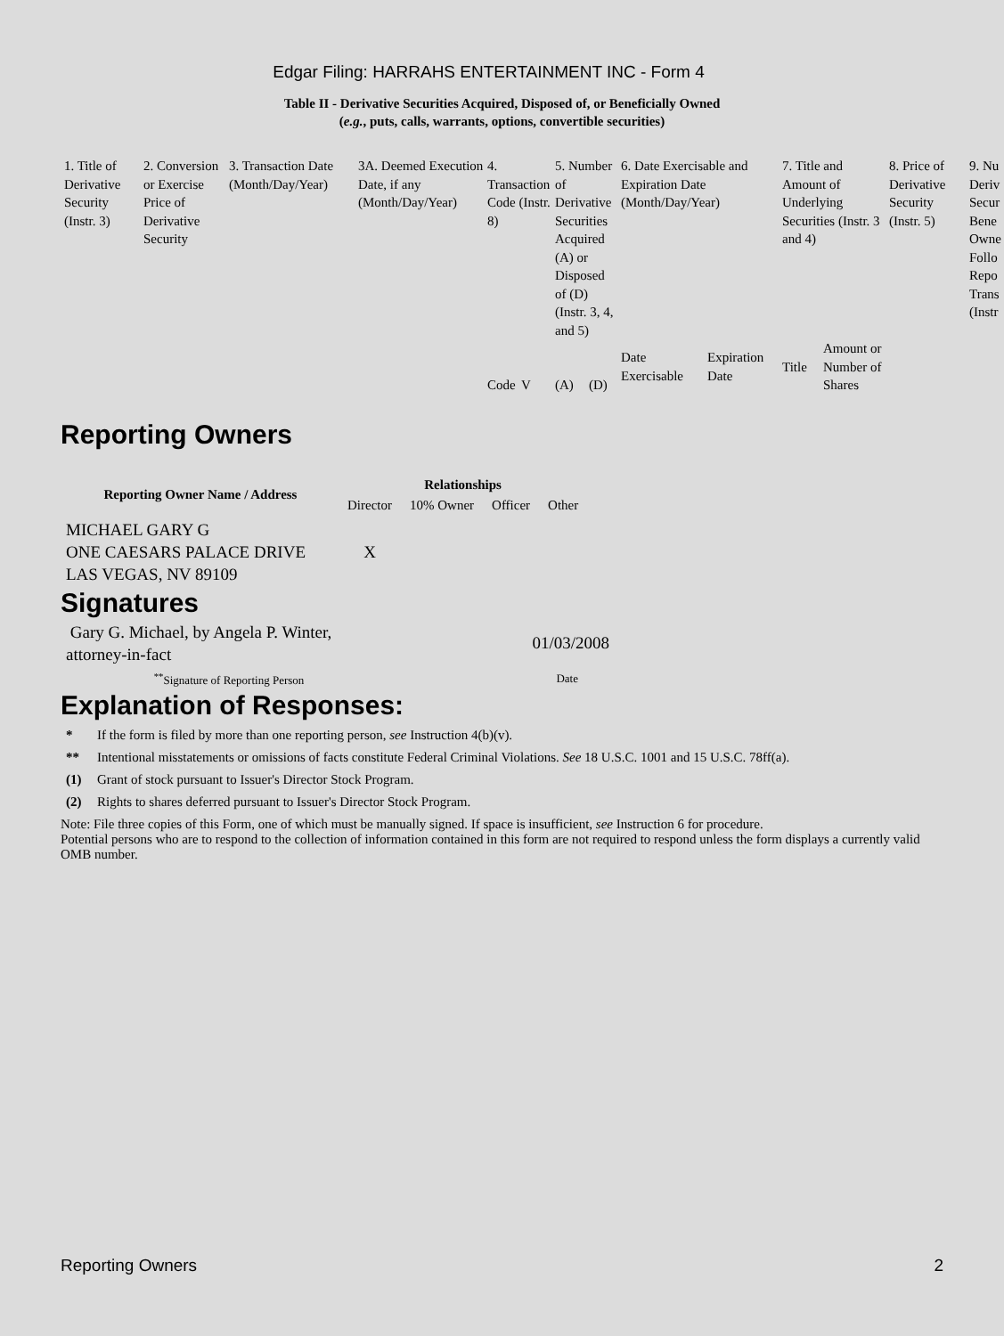Edgar Filing: HARRAHS ENTERTAINMENT INC - Form 4
Table II - Derivative Securities Acquired, Disposed of, or Beneficially Owned
(e.g., puts, calls, warrants, options, convertible securities)
| 1. Title of Derivative Security (Instr. 3) | 2. Conversion or Exercise Price of Derivative Security | 3. Transaction Date (Month/Day/Year) | 3A. Deemed Execution Date, if any (Month/Day/Year) | 4. Transaction Code (Instr. 8) | | 5. Number of Derivative Securities Acquired (A) or Disposed of (D) (Instr. 3, 4, and 5) | | 6. Date Exercisable and Expiration Date (Month/Day/Year) | | 7. Title and Amount of Underlying Securities (Instr. 3 and 4) | | 8. Price of Derivative Security (Instr. 5) | 9. Nu Deriv Secur Bene Owne Follo Repo Trans (Instr |
| | | | | | | | | Date Exercisable | Expiration Date | Title | Amount or Number of Shares | | |
| | | | | Code | V | (A) | (D) | | | | | | |
Reporting Owners
| Reporting Owner Name / Address | Relationships | | | |
| --- | --- | --- | --- | --- |
| | Director | 10% Owner | Officer | Other |
| MICHAEL GARY G ONE CAESARS PALACE DRIVE LAS VEGAS, NV 89109 | X | | | |
Signatures
| Gary G. Michael, by Angela P. Winter, attorney-in-fact | 01/03/2008 |
| <sup>**</sup> Signature of Reporting Person | Date |
Explanation of Responses:
* If the form is filed by more than one reporting person, see Instruction 4(b)(v).
** Intentional misstatements or omissions of facts constitute Federal Criminal Violations. See 18 U.S.C. 1001 and 15 U.S.C. 78ff(a).
(1) Grant of stock pursuant to Issuer's Director Stock Program.
(2) Rights to shares deferred pursuant to Issuer's Director Stock Program.
Note: File three copies of this Form, one of which must be manually signed. If space is insufficient, see Instruction 6 for procedure.
Potential persons who are to respond to the collection of information contained in this form are not required to respond unless the form displays a currently valid OMB number.
Reporting Owners 2